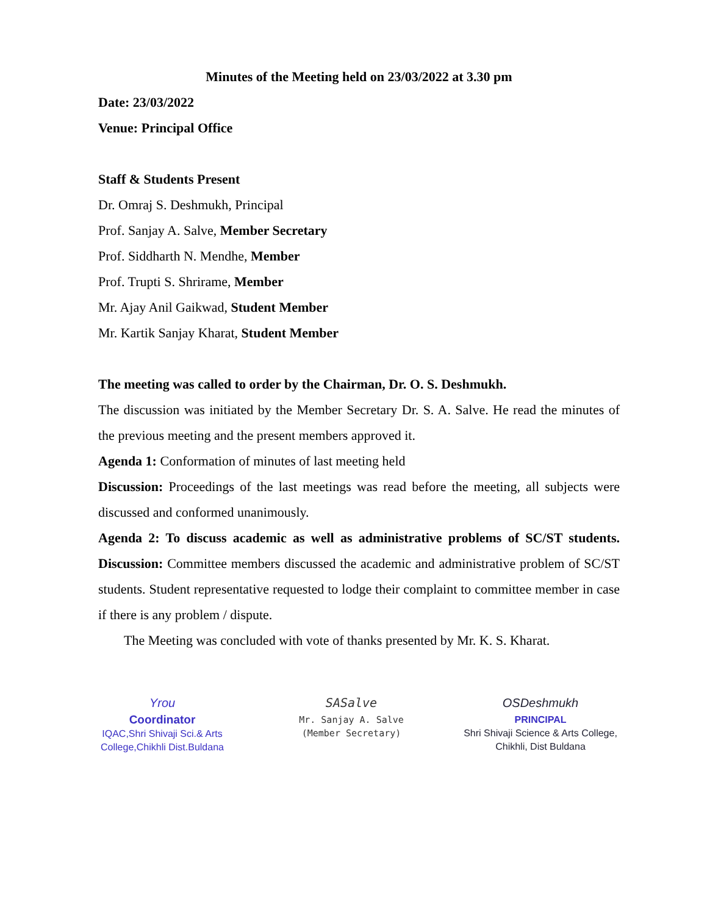Minutes of the Meeting held on 23/03/2022 at 3.30 pm
Date: 23/03/2022
Venue: Principal Office
Staff & Students Present
Dr. Omraj S. Deshmukh, Principal
Prof. Sanjay A. Salve, Member Secretary
Prof. Siddharth N. Mendhe, Member
Prof. Trupti S. Shrirame, Member
Mr. Ajay Anil Gaikwad, Student Member
Mr. Kartik Sanjay Kharat, Student Member
The meeting was called to order by the Chairman, Dr. O. S. Deshmukh.
The discussion was initiated by the Member Secretary Dr. S. A. Salve. He read the minutes of the previous meeting and the present members approved it.
Agenda 1: Conformation of minutes of last meeting held
Discussion: Proceedings of the last meetings was read before the meeting, all subjects were discussed and conformed unanimously.
Agenda 2: To discuss academic as well as administrative problems of SC/ST students. Discussion: Committee members discussed the academic and administrative problem of SC/ST students. Student representative requested to lodge their complaint to committee member in case if there is any problem / dispute.
The Meeting was concluded with vote of thanks presented by Mr. K. S. Kharat.
Yrou
Coordinator
IQAC,Shri Shivaji Sci.& Arts College,Chikhli Dist.Buldana
SASalve
Mr. Sanjay A. Salve
(Member Secretary)
OSDeshmukh
PRINCIPAL
Shri Shivaji Science & Arts College, Chikhli, Dist Buldana